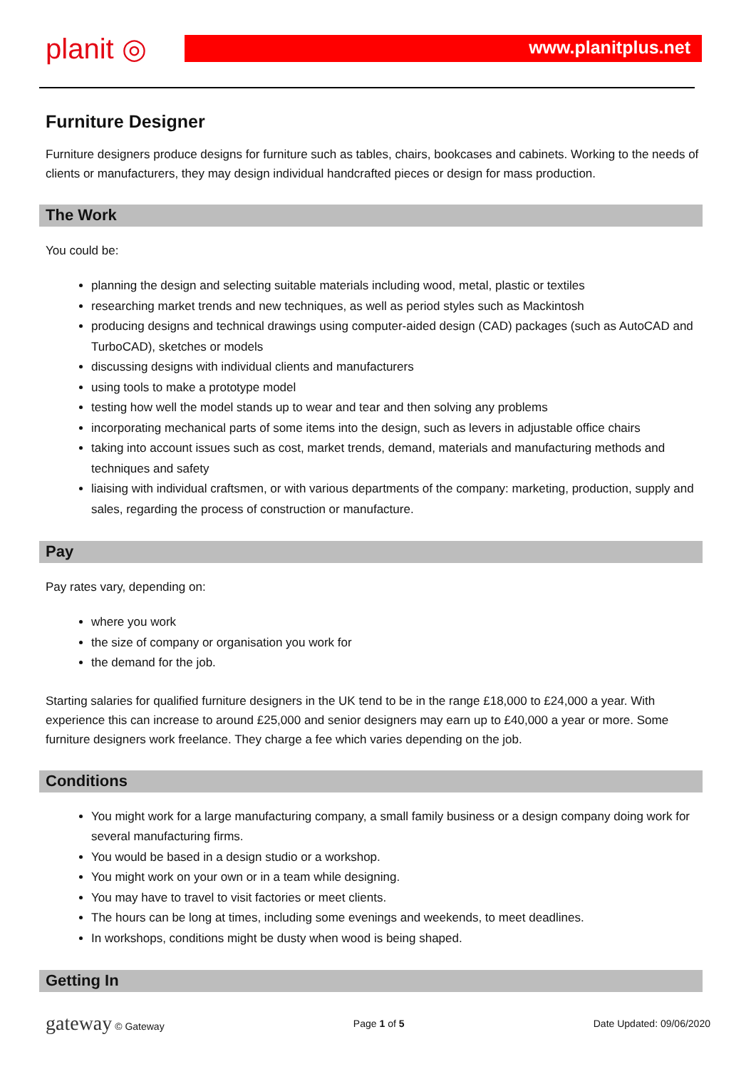planit ◎
www.planitplus.net
Furniture Designer
Furniture designers produce designs for furniture such as tables, chairs, bookcases and cabinets. Working to the needs of clients or manufacturers, they may design individual handcrafted pieces or design for mass production.
The Work
You could be:
planning the design and selecting suitable materials including wood, metal, plastic or textiles
researching market trends and new techniques, as well as period styles such as Mackintosh
producing designs and technical drawings using computer-aided design (CAD) packages (such as AutoCAD and TurboCAD), sketches or models
discussing designs with individual clients and manufacturers
using tools to make a prototype model
testing how well the model stands up to wear and tear and then solving any problems
incorporating mechanical parts of some items into the design, such as levers in adjustable office chairs
taking into account issues such as cost, market trends, demand, materials and manufacturing methods and techniques and safety
liaising with individual craftsmen, or with various departments of the company: marketing, production, supply and sales, regarding the process of construction or manufacture.
Pay
Pay rates vary, depending on:
where you work
the size of company or organisation you work for
the demand for the job.
Starting salaries for qualified furniture designers in the UK tend to be in the range £18,000 to £24,000 a year. With experience this can increase to around £25,000 and senior designers may earn up to £40,000 a year or more. Some furniture designers work freelance. They charge a fee which varies depending on the job.
Conditions
You might work for a large manufacturing company, a small family business or a design company doing work for several manufacturing firms.
You would be based in a design studio or a workshop.
You might work on your own or in a team while designing.
You may have to travel to visit factories or meet clients.
The hours can be long at times, including some evenings and weekends, to meet deadlines.
In workshops, conditions might be dusty when wood is being shaped.
Getting In
gateway © Gateway Page 1 of 5 Date Updated: 09/06/2020